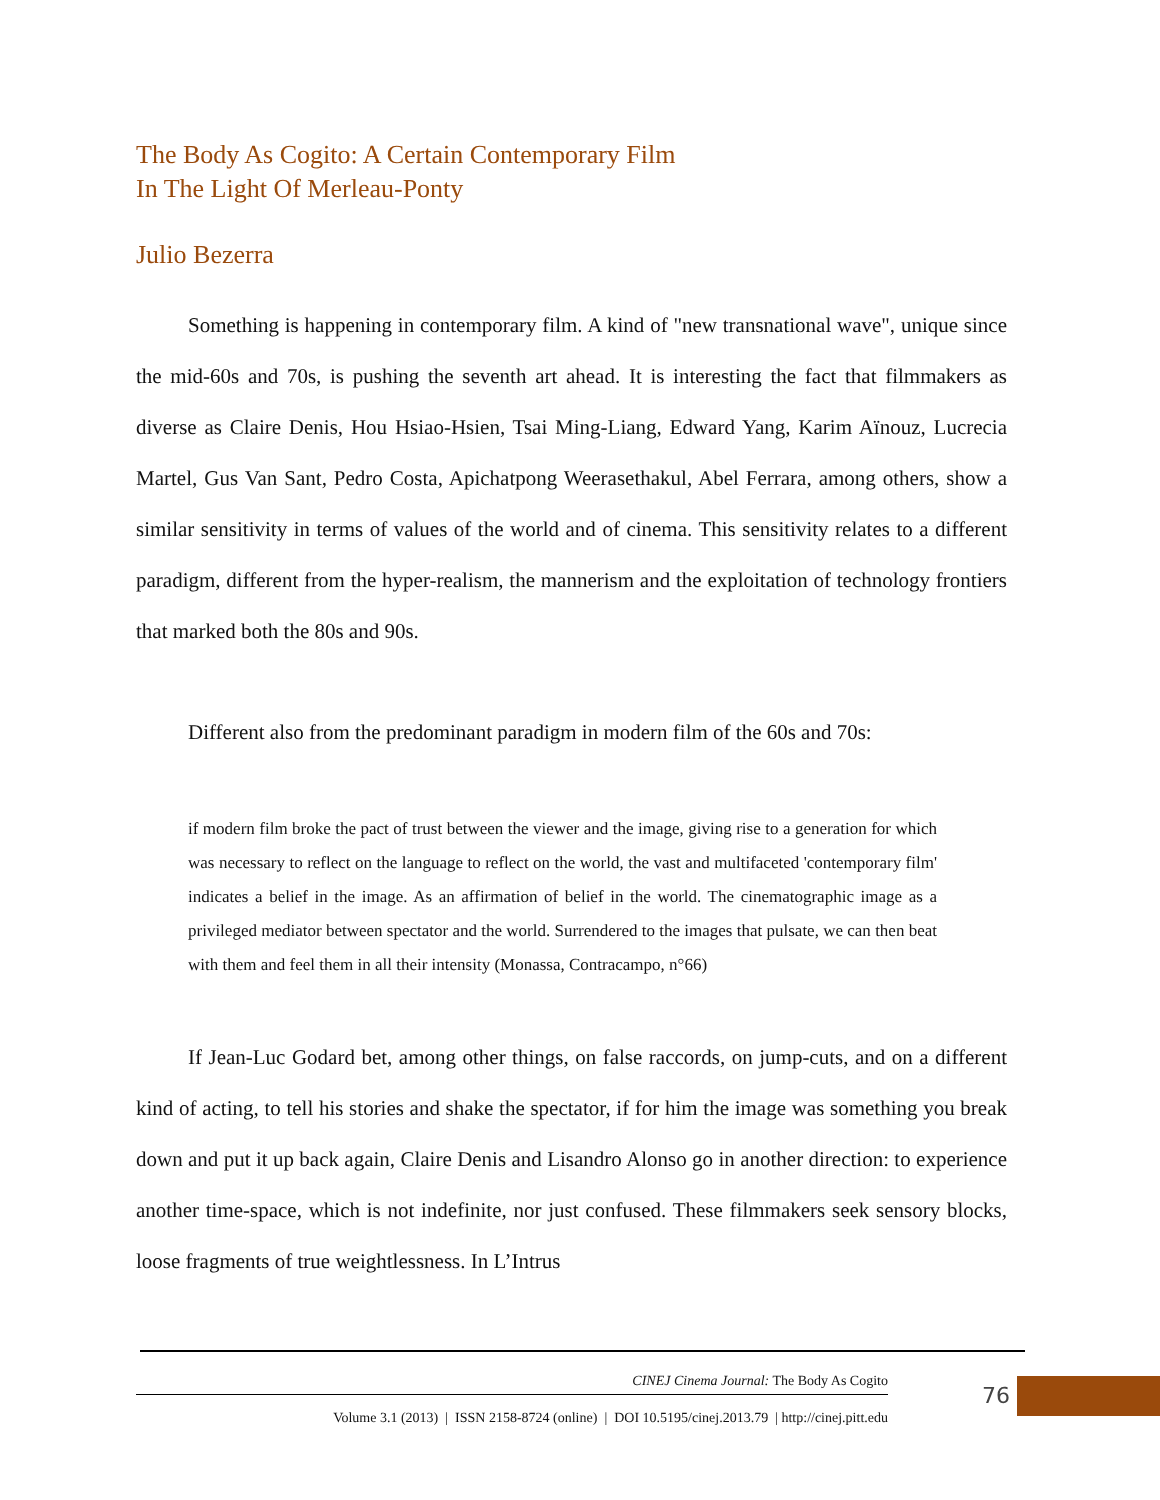The Body As Cogito: A Certain Contemporary Film
In The Light Of Merleau-Ponty
Julio Bezerra
Something is happening in contemporary film. A kind of "new transnational wave", unique since the mid-60s and 70s, is pushing the seventh art ahead. It is interesting the fact that filmmakers as diverse as Claire Denis, Hou Hsiao-Hsien, Tsai Ming-Liang, Edward Yang, Karim Aïnouz, Lucrecia Martel, Gus Van Sant, Pedro Costa, Apichatpong Weerasethakul, Abel Ferrara, among others, show a similar sensitivity in terms of values of the world and of cinema. This sensitivity relates to a different paradigm, different from the hyper-realism, the mannerism and the exploitation of technology frontiers that marked both the 80s and 90s.
Different also from the predominant paradigm in modern film of the 60s and 70s:
if modern film broke the pact of trust between the viewer and the image, giving rise to a generation for which was necessary to reflect on the language to reflect on the world, the vast and multifaceted 'contemporary film' indicates a belief in the image. As an affirmation of belief in the world. The cinematographic image as a privileged mediator between spectator and the world. Surrendered to the images that pulsate, we can then beat with them and feel them in all their intensity (Monassa, Contracampo, n°66)
If Jean-Luc Godard bet, among other things, on false raccords, on jump-cuts, and on a different kind of acting, to tell his stories and shake the spectator, if for him the image was something you break down and put it up back again, Claire Denis and Lisandro Alonso go in another direction: to experience another time-space, which is not indefinite, nor just confused. These filmmakers seek sensory blocks, loose fragments of true weightlessness. In L’Intrus
CINEJ Cinema Journal: The Body As Cogito
Volume 3.1 (2013) | ISSN 2158-8724 (online) | DOI 10.5195/cinej.2013.79 | http://cinej.pitt.edu
76